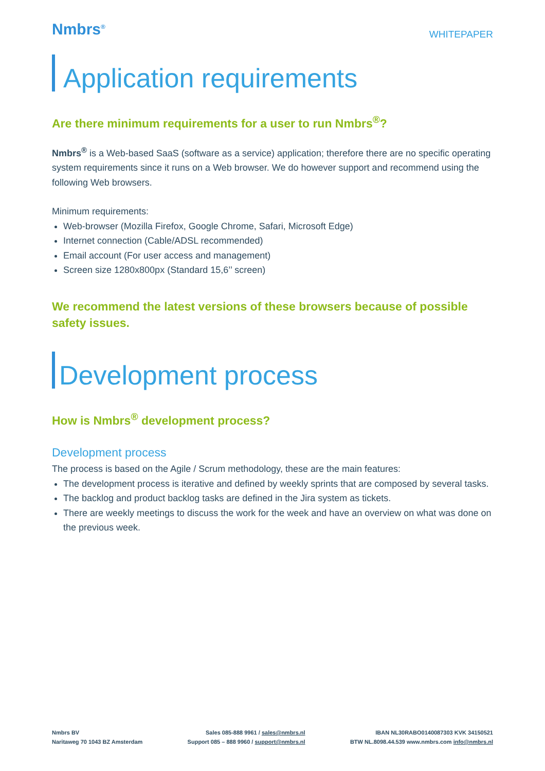Nmbrs<sup>®</sup>
WHITEPAPER
Application requirements
Are there minimum requirements for a user to run Nmbrs<sup>®</sup>?
Nmbrs<sup>®</sup> is a Web-based SaaS (software as a service) application; therefore there are no specific operating system requirements since it runs on a Web browser. We do however support and recommend using the following Web browsers.
Minimum requirements:
Web-browser (Mozilla Firefox, Google Chrome, Safari, Microsoft Edge)
Internet connection (Cable/ADSL recommended)
Email account (For user access and management)
Screen size 1280x800px (Standard 15,6’’ screen)
We recommend the latest versions of these browsers because of possible safety issues.
Development process
How is Nmbrs<sup>®</sup> development process?
Development process
The process is based on the Agile / Scrum methodology, these are the main features:
The development process is iterative and defined by weekly sprints that are composed by several tasks.
The backlog and product backlog tasks are defined in the Jira system as tickets.
There are weekly meetings to discuss the work for the week and have an overview on what was done on the previous week.
Nmbrs BV
Naritaweg 70 1043 BZ Amsterdam
Sales 085-888 9961 / sales@nmbrs.nl
Support 085 – 888 9960 / support@nmbrs.nl
IBAN NL30RABO0140087303 KVK 34150521
BTW NL.8098.44.539 www.nmbrs.com info@nmbrs.nl